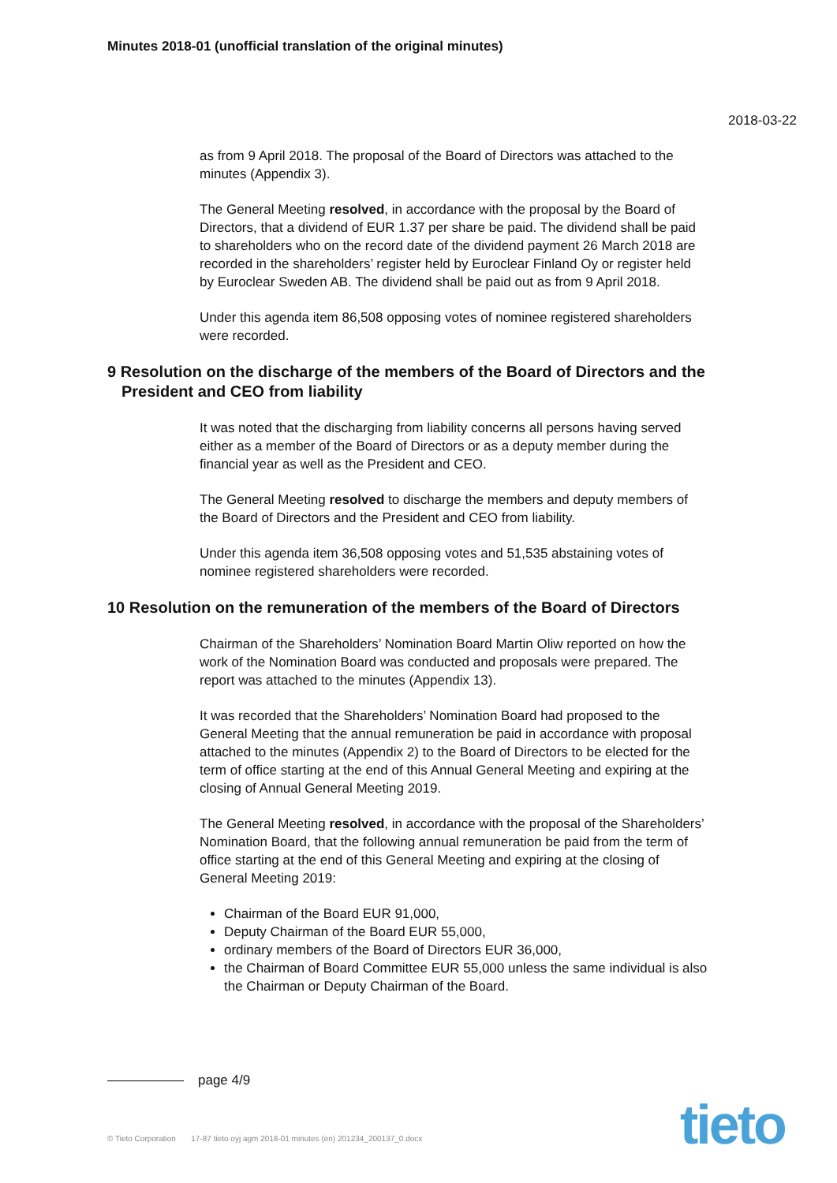Minutes 2018-01 (unofficial translation of the original minutes)
2018-03-22
as from 9 April 2018. The proposal of the Board of Directors was attached to the minutes (Appendix 3).
The General Meeting resolved, in accordance with the proposal by the Board of Directors, that a dividend of EUR 1.37 per share be paid. The dividend shall be paid to shareholders who on the record date of the dividend payment 26 March 2018 are recorded in the shareholders’ register held by Euroclear Finland Oy or register held by Euroclear Sweden AB. The dividend shall be paid out as from 9 April 2018.
Under this agenda item 86,508 opposing votes of nominee registered shareholders were recorded.
9 Resolution on the discharge of the members of the Board of Directors and the President and CEO from liability
It was noted that the discharging from liability concerns all persons having served either as a member of the Board of Directors or as a deputy member during the financial year as well as the President and CEO.
The General Meeting resolved to discharge the members and deputy members of the Board of Directors and the President and CEO from liability.
Under this agenda item 36,508 opposing votes and 51,535 abstaining votes of nominee registered shareholders were recorded.
10 Resolution on the remuneration of the members of the Board of Directors
Chairman of the Shareholders’ Nomination Board Martin Oliw reported on how the work of the Nomination Board was conducted and proposals were prepared. The report was attached to the minutes (Appendix 13).
It was recorded that the Shareholders’ Nomination Board had proposed to the General Meeting that the annual remuneration be paid in accordance with proposal attached to the minutes (Appendix 2) to the Board of Directors to be elected for the term of office starting at the end of this Annual General Meeting and expiring at the closing of Annual General Meeting 2019.
The General Meeting resolved, in accordance with the proposal of the Shareholders’ Nomination Board, that the following annual remuneration be paid from the term of office starting at the end of this General Meeting and expiring at the closing of General Meeting 2019:
Chairman of the Board EUR 91,000,
Deputy Chairman of the Board EUR 55,000,
ordinary members of the Board of Directors EUR 36,000,
the Chairman of Board Committee EUR 55,000 unless the same individual is also the Chairman or Deputy Chairman of the Board.
page 4/9
© Tieto Corporation 17-87 tieto oyj agm 2018-01 minutes (en) 201234_200137_0.docx
tieto